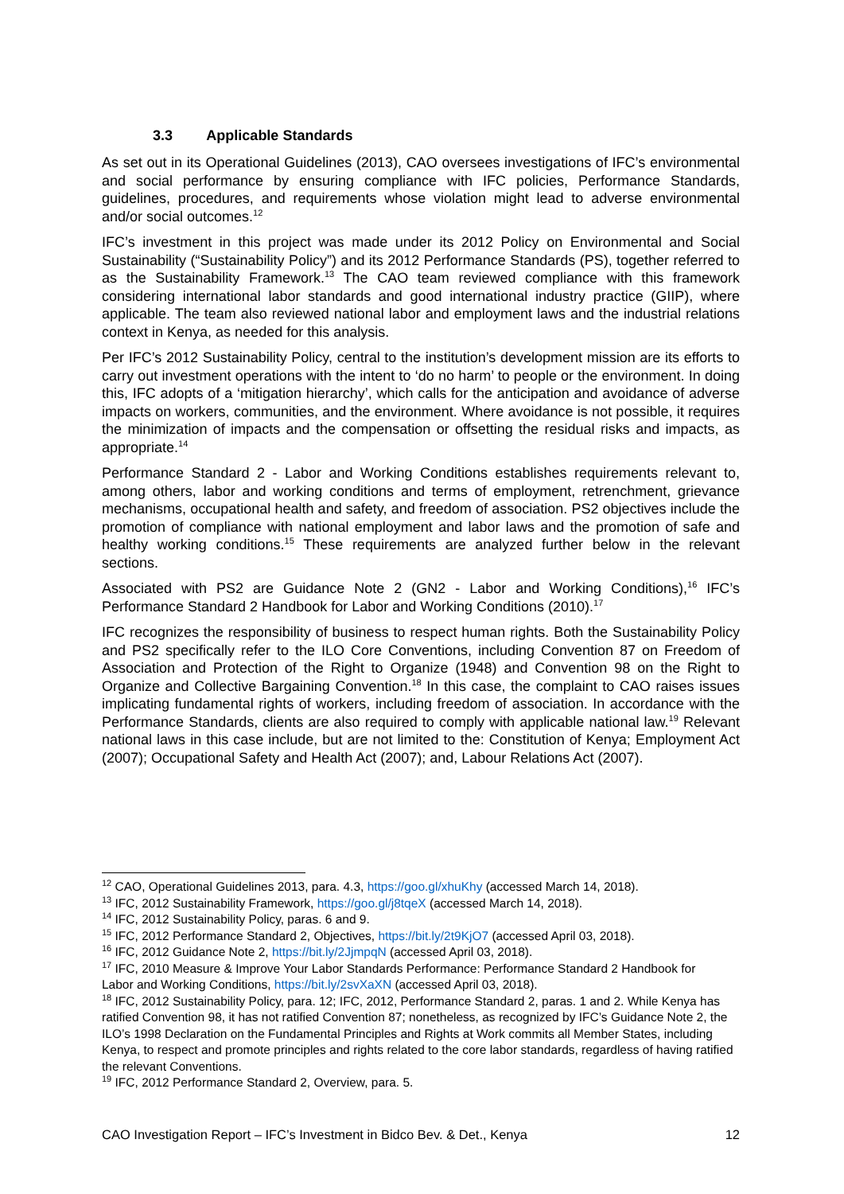3.3 Applicable Standards
As set out in its Operational Guidelines (2013), CAO oversees investigations of IFC’s environmental and social performance by ensuring compliance with IFC policies, Performance Standards, guidelines, procedures, and requirements whose violation might lead to adverse environmental and/or social outcomes.<sup>12</sup>
IFC’s investment in this project was made under its 2012 Policy on Environmental and Social Sustainability (“Sustainability Policy”) and its 2012 Performance Standards (PS), together referred to as the Sustainability Framework.<sup>13</sup> The CAO team reviewed compliance with this framework considering international labor standards and good international industry practice (GIIP), where applicable. The team also reviewed national labor and employment laws and the industrial relations context in Kenya, as needed for this analysis.
Per IFC’s 2012 Sustainability Policy, central to the institution’s development mission are its efforts to carry out investment operations with the intent to ‘do no harm’ to people or the environment. In doing this, IFC adopts of a ‘mitigation hierarchy’, which calls for the anticipation and avoidance of adverse impacts on workers, communities, and the environment. Where avoidance is not possible, it requires the minimization of impacts and the compensation or offsetting the residual risks and impacts, as appropriate.<sup>14</sup>
Performance Standard 2 - Labor and Working Conditions establishes requirements relevant to, among others, labor and working conditions and terms of employment, retrenchment, grievance mechanisms, occupational health and safety, and freedom of association. PS2 objectives include the promotion of compliance with national employment and labor laws and the promotion of safe and healthy working conditions.<sup>15</sup> These requirements are analyzed further below in the relevant sections.
Associated with PS2 are Guidance Note 2 (GN2 - Labor and Working Conditions),<sup>16</sup> IFC’s Performance Standard 2 Handbook for Labor and Working Conditions (2010).<sup>17</sup>
IFC recognizes the responsibility of business to respect human rights. Both the Sustainability Policy and PS2 specifically refer to the ILO Core Conventions, including Convention 87 on Freedom of Association and Protection of the Right to Organize (1948) and Convention 98 on the Right to Organize and Collective Bargaining Convention.<sup>18</sup> In this case, the complaint to CAO raises issues implicating fundamental rights of workers, including freedom of association. In accordance with the Performance Standards, clients are also required to comply with applicable national law.<sup>19</sup> Relevant national laws in this case include, but are not limited to the: Constitution of Kenya; Employment Act (2007); Occupational Safety and Health Act (2007); and, Labour Relations Act (2007).
<sup>12</sup> CAO, Operational Guidelines 2013, para. 4.3, https://goo.gl/xhuKhy (accessed March 14, 2018).
<sup>13</sup> IFC, 2012 Sustainability Framework, https://goo.gl/j8tqeX (accessed March 14, 2018).
<sup>14</sup> IFC, 2012 Sustainability Policy, paras. 6 and 9.
<sup>15</sup> IFC, 2012 Performance Standard 2, Objectives, https://bit.ly/2t9KjO7 (accessed April 03, 2018).
<sup>16</sup> IFC, 2012 Guidance Note 2, https://bit.ly/2JjmpqN (accessed April 03, 2018).
<sup>17</sup> IFC, 2010 Measure & Improve Your Labor Standards Performance: Performance Standard 2 Handbook for Labor and Working Conditions, https://bit.ly/2svXaXN (accessed April 03, 2018).
<sup>18</sup> IFC, 2012 Sustainability Policy, para. 12; IFC, 2012, Performance Standard 2, paras. 1 and 2. While Kenya has ratified Convention 98, it has not ratified Convention 87; nonetheless, as recognized by IFC’s Guidance Note 2, the ILO’s 1998 Declaration on the Fundamental Principles and Rights at Work commits all Member States, including Kenya, to respect and promote principles and rights related to the core labor standards, regardless of having ratified the relevant Conventions.
<sup>19</sup> IFC, 2012 Performance Standard 2, Overview, para. 5.
CAO Investigation Report – IFC’s Investment in Bidco Bev. & Det., Kenya 12